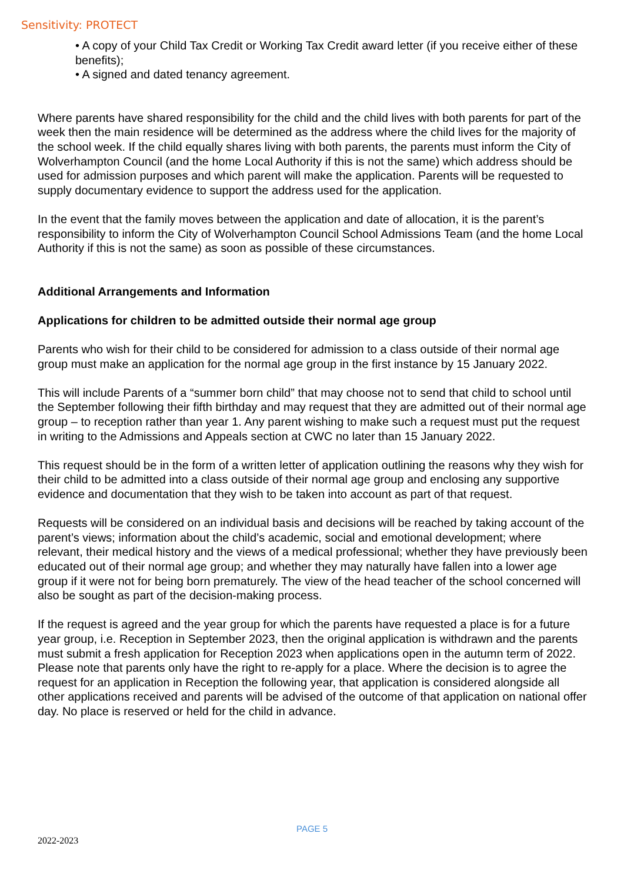Sensitivity: PROTECT
• A copy of your Child Tax Credit or Working Tax Credit award letter (if you receive either of these benefits);
• A signed and dated tenancy agreement.
Where parents have shared responsibility for the child and the child lives with both parents for part of the week then the main residence will be determined as the address where the child lives for the majority of the school week. If the child equally shares living with both parents, the parents must inform the City of Wolverhampton Council (and the home Local Authority if this is not the same) which address should be used for admission purposes and which parent will make the application. Parents will be requested to supply documentary evidence to support the address used for the application.
In the event that the family moves between the application and date of allocation, it is the parent’s responsibility to inform the City of Wolverhampton Council School Admissions Team (and the home Local Authority if this is not the same) as soon as possible of these circumstances.
Additional Arrangements and Information
Applications for children to be admitted outside their normal age group
Parents who wish for their child to be considered for admission to a class outside of their normal age group must make an application for the normal age group in the first instance by 15 January 2022.
This will include Parents of a “summer born child” that may choose not to send that child to school until the September following their fifth birthday and may request that they are admitted out of their normal age group – to reception rather than year 1. Any parent wishing to make such a request must put the request in writing to the Admissions and Appeals section at CWC no later than 15 January 2022.
This request should be in the form of a written letter of application outlining the reasons why they wish for their child to be admitted into a class outside of their normal age group and enclosing any supportive evidence and documentation that they wish to be taken into account as part of that request.
Requests will be considered on an individual basis and decisions will be reached by taking account of the parent’s views; information about the child’s academic, social and emotional development; where relevant, their medical history and the views of a medical professional; whether they have previously been educated out of their normal age group; and whether they may naturally have fallen into a lower age group if it were not for being born prematurely. The view of the head teacher of the school concerned will also be sought as part of the decision-making process.
If the request is agreed and the year group for which the parents have requested a place is for a future year group, i.e. Reception in September 2023, then the original application is withdrawn and the parents must submit a fresh application for Reception 2023 when applications open in the autumn term of 2022. Please note that parents only have the right to re-apply for a place. Where the decision is to agree the request for an application in Reception the following year, that application is considered alongside all other applications received and parents will be advised of the outcome of that application on national offer day. No place is reserved or held for the child in advance.
PAGE 5
2022-2023